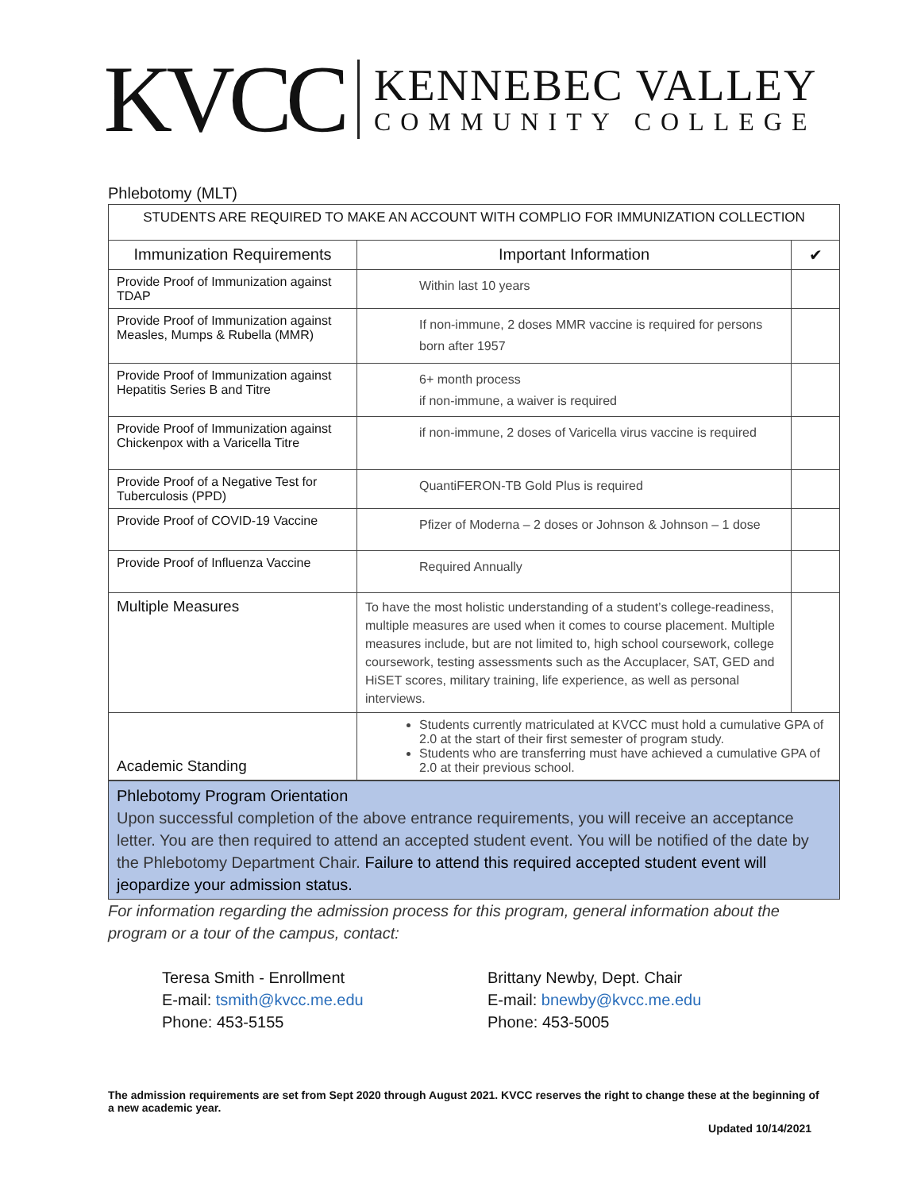KVCC
KENNEBEC VALLEY
COMMUNITY COLLEGE
Phlebotomy (MLT)
| STUDENTS ARE REQUIRED TO MAKE AN ACCOUNT WITH COMPLIO FOR IMMUNIZATION COLLECTION | | |
| Immunization Requirements | Important Information | ✔ |
| Provide Proof of Immunization against TDAP | Within last 10 years | |
| Provide Proof of Immunization against Measles, Mumps & Rubella (MMR) | If non-immune, 2 doses MMR vaccine is required for persons born after 1957 | |
| Provide Proof of Immunization against Hepatitis Series B and Titre | 6+ month process if non-immune, a waiver is required | |
| Provide Proof of Immunization against Chickenpox with a Varicella Titre | if non-immune, 2 doses of Varicella virus vaccine is required | |
| Provide Proof of a Negative Test for Tuberculosis (PPD) | QuantiFERON-TB Gold Plus is required | |
| Provide Proof of COVID-19 Vaccine | Pfizer of Moderna – 2 doses or Johnson & Johnson – 1 dose | |
| Provide Proof of Influenza Vaccine | Required Annually | |
| Multiple Measures | To have the most holistic understanding of a student’s college-readiness, multiple measures are used when it comes to course placement. Multiple measures include, but are not limited to, high school coursework, college coursework, testing assessments such as the Accuplacer, SAT, GED and HiSET scores, military training, life experience, as well as personal interviews. | |
| Academic Standing | Students currently matriculated at KVCC must hold a cumulative GPA of 2.0 at the start of their first semester of program study. Students who are transferring must have achieved a cumulative GPA of 2.0 at their previous school. | |
Phlebotomy Program Orientation
Upon successful completion of the above entrance requirements, you will receive an acceptance letter. You are then required to attend an accepted student event. You will be notified of the date by the Phlebotomy Department Chair. Failure to attend this required accepted student event will jeopardize your admission status.
For information regarding the admission process for this program, general information about the program or a tour of the campus, contact:
Teresa Smith - Enrollment
E-mail: tsmith@kvcc.me.edu
Phone: 453-5155
Brittany Newby, Dept. Chair
E-mail: bnewby@kvcc.me.edu
Phone: 453-5005
The admission requirements are set from Sept 2020 through August 2021. KVCC reserves the right to change these at the beginning of a new academic year.
Updated 10/14/2021